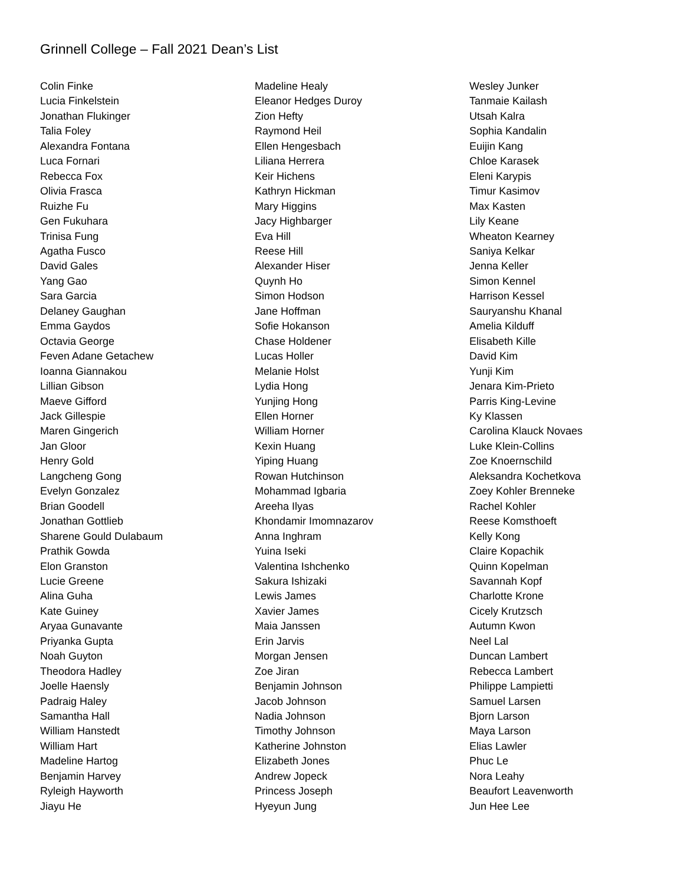Grinnell College – Fall 2021 Dean’s List
Colin Finke
Lucia Finkelstein
Jonathan Flukinger
Talia Foley
Alexandra Fontana
Luca Fornari
Rebecca Fox
Olivia Frasca
Ruizhe Fu
Gen Fukuhara
Trinisa Fung
Agatha Fusco
David Gales
Yang Gao
Sara Garcia
Delaney Gaughan
Emma Gaydos
Octavia George
Feven Adane Getachew
Ioanna Giannakou
Lillian Gibson
Maeve Gifford
Jack Gillespie
Maren Gingerich
Jan Gloor
Henry Gold
Langcheng Gong
Evelyn Gonzalez
Brian Goodell
Jonathan Gottlieb
Sharene Gould Dulabaum
Prathik Gowda
Elon Granston
Lucie Greene
Alina Guha
Kate Guiney
Aryaa Gunavante
Priyanka Gupta
Noah Guyton
Theodora Hadley
Joelle Haensly
Padraig Haley
Samantha Hall
William Hanstedt
William Hart
Madeline Hartog
Benjamin Harvey
Ryleigh Hayworth
Jiayu He
Madeline Healy
Eleanor Hedges Duroy
Zion Hefty
Raymond Heil
Ellen Hengesbach
Liliana Herrera
Keir Hichens
Kathryn Hickman
Mary Higgins
Jacy Highbarger
Eva Hill
Reese Hill
Alexander Hiser
Quynh Ho
Simon Hodson
Jane Hoffman
Sofie Hokanson
Chase Holdener
Lucas Holler
Melanie Holst
Lydia Hong
Yunjing Hong
Ellen Horner
William Horner
Kexin Huang
Yiping Huang
Rowan Hutchinson
Mohammad Igbaria
Areeha Ilyas
Khondamir Imomnazarov
Anna Inghram
Yuina Iseki
Valentina Ishchenko
Sakura Ishizaki
Lewis James
Xavier James
Maia Janssen
Erin Jarvis
Morgan Jensen
Zoe Jiran
Benjamin Johnson
Jacob Johnson
Nadia Johnson
Timothy Johnson
Katherine Johnston
Elizabeth Jones
Andrew Jopeck
Princess Joseph
Hyeyun Jung
Wesley Junker
Tanmaie Kailash
Utsah Kalra
Sophia Kandalin
Euijin Kang
Chloe Karasek
Eleni Karypis
Timur Kasimov
Max Kasten
Lily Keane
Wheaton Kearney
Saniya Kelkar
Jenna Keller
Simon Kennel
Harrison Kessel
Sauryanshu Khanal
Amelia Kilduff
Elisabeth Kille
David Kim
Yunji Kim
Jenara Kim-Prieto
Parris King-Levine
Ky Klassen
Carolina Klauck Novaes
Luke Klein-Collins
Zoe Knoernschild
Aleksandra Kochetkova
Zoey Kohler Brenneke
Rachel Kohler
Reese Komsthoeft
Kelly Kong
Claire Kopachik
Quinn Kopelman
Savannah Kopf
Charlotte Krone
Cicely Krutzsch
Autumn Kwon
Neel Lal
Duncan Lambert
Rebecca Lambert
Philippe Lampietti
Samuel Larsen
Bjorn Larson
Maya Larson
Elias Lawler
Phuc Le
Nora Leahy
Beaufort Leavenworth
Jun Hee Lee